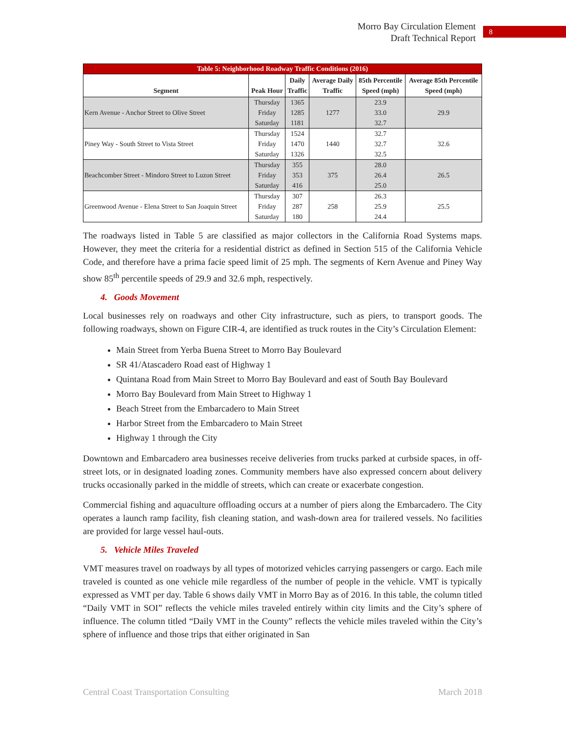Morro Bay Circulation Element
Draft Technical Report
8
Table 5: Neighborhood Roadway Traffic Conditions (2016)
| Segment | Peak Hour | Daily Traffic | Average Daily Traffic | 85th Percentile Speed (mph) | Average 85th Percentile Speed (mph) |
| --- | --- | --- | --- | --- | --- |
| Kern Avenue - Anchor Street to Olive Street | Thursday | 1365 | 1277 | 23.9 | 29.9 |
| | Friday | 1285 | | 33.0 | |
| | Saturday | 1181 | | 32.7 | |
| Piney Way - South Street to Vista Street | Thursday | 1524 | 1440 | 32.7 | 32.6 |
| | Friday | 1470 | | 32.7 | |
| | Saturday | 1326 | | 32.5 | |
| Beachcomber Street - Mindoro Street to Luzon Street | Thursday | 355 | 375 | 28.0 | 26.5 |
| | Friday | 353 | | 26.4 | |
| | Saturday | 416 | | 25.0 | |
| Greenwood Avenue - Elena Street to San Joaquin Street | Thursday | 307 | 258 | 26.3 | 25.5 |
| | Friday | 287 | | 25.9 | |
| | Saturday | 180 | | 24.4 | |
The roadways listed in Table 5 are classified as major collectors in the California Road Systems maps. However, they meet the criteria for a residential district as defined in Section 515 of the California Vehicle Code, and therefore have a prima facie speed limit of 25 mph. The segments of Kern Avenue and Piney Way show 85<sup>th</sup> percentile speeds of 29.9 and 32.6 mph, respectively.
4. Goods Movement
Local businesses rely on roadways and other City infrastructure, such as piers, to transport goods. The following roadways, shown on Figure CIR-4, are identified as truck routes in the City’s Circulation Element:
Main Street from Yerba Buena Street to Morro Bay Boulevard
SR 41/Atascadero Road east of Highway 1
Quintana Road from Main Street to Morro Bay Boulevard and east of South Bay Boulevard
Morro Bay Boulevard from Main Street to Highway 1
Beach Street from the Embarcadero to Main Street
Harbor Street from the Embarcadero to Main Street
Highway 1 through the City
Downtown and Embarcadero area businesses receive deliveries from trucks parked at curbside spaces, in off-street lots, or in designated loading zones. Community members have also expressed concern about delivery trucks occasionally parked in the middle of streets, which can create or exacerbate congestion.
Commercial fishing and aquaculture offloading occurs at a number of piers along the Embarcadero. The City operates a launch ramp facility, fish cleaning station, and wash-down area for trailered vessels. No facilities are provided for large vessel haul-outs.
5. Vehicle Miles Traveled
VMT measures travel on roadways by all types of motorized vehicles carrying passengers or cargo. Each mile traveled is counted as one vehicle mile regardless of the number of people in the vehicle. VMT is typically expressed as VMT per day. Table 6 shows daily VMT in Morro Bay as of 2016. In this table, the column titled “Daily VMT in SOI” reflects the vehicle miles traveled entirely within city limits and the City’s sphere of influence. The column titled “Daily VMT in the County” reflects the vehicle miles traveled within the City’s sphere of influence and those trips that either originated in San
Central Coast Transportation Consulting March 2018